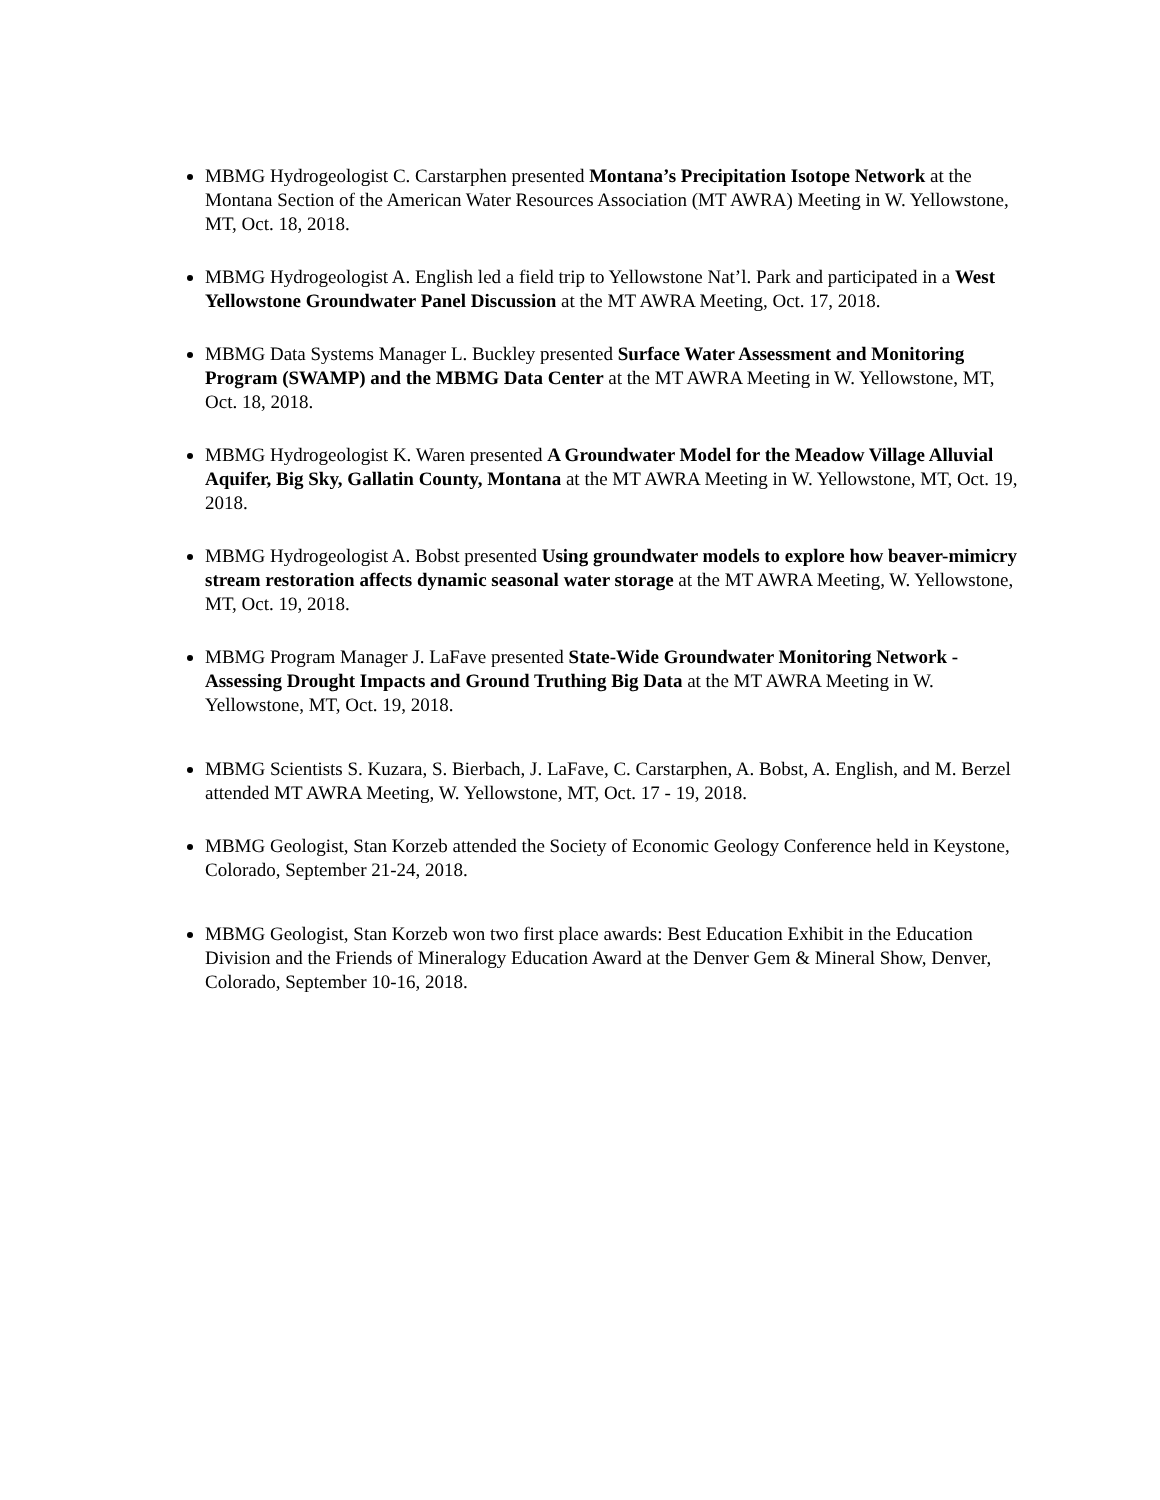MBMG Hydrogeologist C. Carstarphen presented Montana’s Precipitation Isotope Network at the Montana Section of the American Water Resources Association (MT AWRA) Meeting in W. Yellowstone, MT, Oct. 18, 2018.
MBMG Hydrogeologist A. English led a field trip to Yellowstone Nat’l. Park and participated in a West Yellowstone Groundwater Panel Discussion at the MT AWRA Meeting, Oct. 17, 2018.
MBMG Data Systems Manager L. Buckley presented Surface Water Assessment and Monitoring Program (SWAMP) and the MBMG Data Center at the MT AWRA Meeting in W. Yellowstone, MT, Oct. 18, 2018.
MBMG Hydrogeologist K. Waren presented A Groundwater Model for the Meadow Village Alluvial Aquifer, Big Sky, Gallatin County, Montana at the MT AWRA Meeting in W. Yellowstone, MT, Oct. 19, 2018.
MBMG Hydrogeologist A. Bobst presented Using groundwater models to explore how beaver-mimicry stream restoration affects dynamic seasonal water storage at the MT AWRA Meeting, W. Yellowstone, MT, Oct. 19, 2018.
MBMG Program Manager J. LaFave presented State-Wide Groundwater Monitoring Network - Assessing Drought Impacts and Ground Truthing Big Data at the MT AWRA Meeting in W. Yellowstone, MT, Oct. 19, 2018.
MBMG Scientists S. Kuzara, S. Bierbach, J. LaFave, C. Carstarphen, A. Bobst, A. English, and M. Berzel attended MT AWRA Meeting, W. Yellowstone, MT, Oct. 17 - 19, 2018.
MBMG Geologist, Stan Korzeb attended the Society of Economic Geology Conference held in Keystone, Colorado, September 21-24, 2018.
MBMG Geologist, Stan Korzeb won two first place awards: Best Education Exhibit in the Education Division and the Friends of Mineralogy Education Award at the Denver Gem & Mineral Show, Denver, Colorado, September 10-16, 2018.